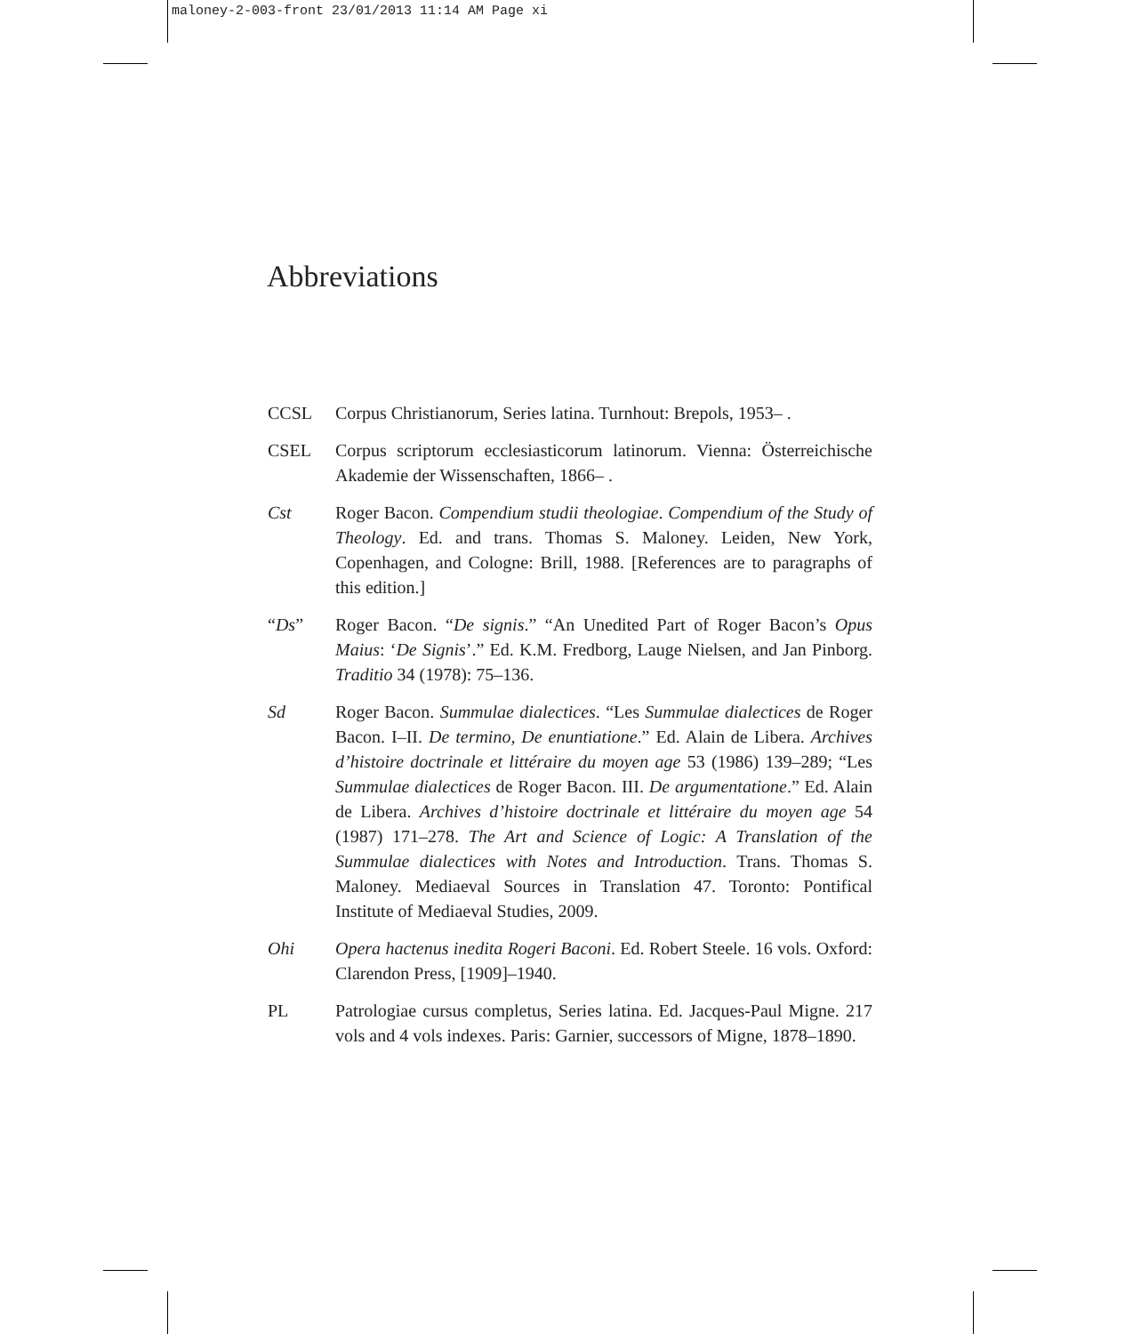maloney-2-003-front 23/01/2013 11:14 AM Page xi
Abbreviations
CCSL Corpus Christianorum, Series latina. Turnhout: Brepols, 1953– .
CSEL Corpus scriptorum ecclesiasticorum latinorum. Vienna: Österreichische Akademie der Wissenschaften, 1866– .
Cst Roger Bacon. Compendium studii theologiae. Compendium of the Study of Theology. Ed. and trans. Thomas S. Maloney. Leiden, New York, Copenhagen, and Cologne: Brill, 1988. [References are to paragraphs of this edition.]
“Ds” Roger Bacon. “De signis.” “An Unedited Part of Roger Bacon’s Opus Maius: ‘De Signis’.” Ed. K.M. Fredborg, Lauge Nielsen, and Jan Pinborg. Traditio 34 (1978): 75–136.
Sd Roger Bacon. Summulae dialectices. “Les Summulae dialectices de Roger Bacon. I–II. De termino, De enuntiatione.” Ed. Alain de Libera. Archives d’histoire doctrinale et littéraire du moyen age 53 (1986) 139–289; “Les Summulae dialectices de Roger Bacon. III. De argumentatione.” Ed. Alain de Libera. Archives d’histoire doctrinale et littéraire du moyen age 54 (1987) 171–278. The Art and Science of Logic: A Translation of the Summulae dialectices with Notes and Introduction. Trans. Thomas S. Maloney. Mediaeval Sources in Translation 47. Toronto: Pontifical Institute of Mediaeval Studies, 2009.
Ohi Opera hactenus inedita Rogeri Baconi. Ed. Robert Steele. 16 vols. Oxford: Clarendon Press, [1909]–1940.
PL Patrologiae cursus completus, Series latina. Ed. Jacques-Paul Migne. 217 vols and 4 vols indexes. Paris: Garnier, successors of Migne, 1878–1890.